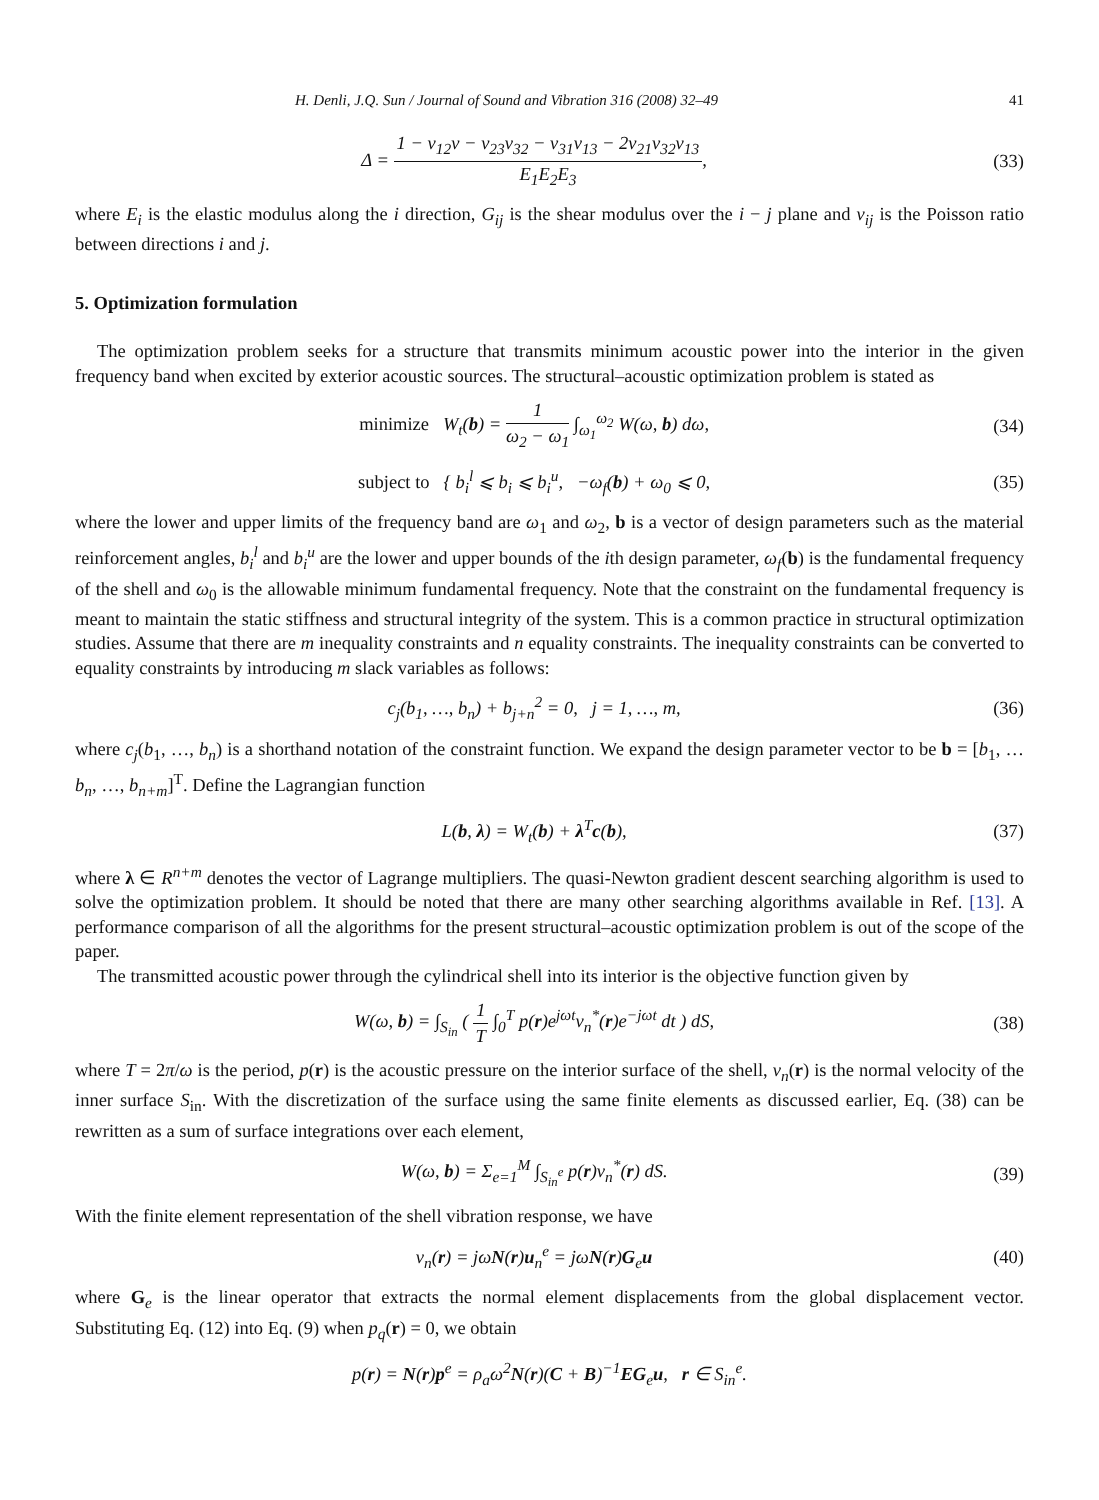H. Denli, J.Q. Sun / Journal of Sound and Vibration 316 (2008) 32–49 41
Δ = 1 − ν<sub>12</sub>ν − ν<sub>23</sub>ν<sub>32</sub> − ν<sub>31</sub>ν<sub>13</sub> − 2ν<sub>21</sub>ν<sub>32</sub>ν<sub>13</sub> E<sub>1</sub>E<sub>2</sub>E<sub>3</sub>,
(33)
where E<sub>i</sub> is the elastic modulus along the i direction, G<sub>ij</sub> is the shear modulus over the i − j plane and ν<sub>ij</sub> is the Poisson ratio between directions i and j.
5. Optimization formulation
The optimization problem seeks for a structure that transmits minimum acoustic power into the interior in the given frequency band when excited by exterior acoustic sources. The structural–acoustic optimization problem is stated as
minimize W<sub>t</sub>(b) = 1 ω<sub>2</sub> − ω<sub>1</sub> ∫<sub>ω<sub>1</sub></sub><sup>ω<sub>2</sub></sup> W(ω, b) dω,
(34)
subject to { b<sub>i</sub><sup>l</sup> ⩽ b<sub>i</sub> ⩽ b<sub>i</sub><sup>u</sup>, −ω<sub>f</sub>(b) + ω<sub>0</sub> ⩽ 0,
(35)
where the lower and upper limits of the frequency band are ω<sub>1</sub> and ω<sub>2</sub>, b is a vector of design parameters such as the material reinforcement angles, b<sub>i</sub><sup>l</sup> and b<sub>i</sub><sup>u</sup> are the lower and upper bounds of the ith design parameter, ω<sub>f</sub>(b) is the fundamental frequency of the shell and ω<sub>0</sub> is the allowable minimum fundamental frequency. Note that the constraint on the fundamental frequency is meant to maintain the static stiffness and structural integrity of the system. This is a common practice in structural optimization studies. Assume that there are m inequality constraints and n equality constraints. The inequality constraints can be converted to equality constraints by introducing m slack variables as follows:
c<sub>j</sub>(b<sub>1</sub>, …, b<sub>n</sub>) + b<sub>j+n</sub><sup>2</sup> = 0, j = 1, …, m,
(36)
where c<sub>j</sub>(b<sub>1</sub>, …, b<sub>n</sub>) is a shorthand notation of the constraint function. We expand the design parameter vector to be b = [b<sub>1</sub>, … b<sub>n</sub>, …, b<sub>n+m</sub>]<sup>T</sup>. Define the Lagrangian function
L(b, λ) = W<sub>t</sub>(b) + λ<sup>T</sup>c(b), (37)
where λ ∈ R<sup>n+m</sup> denotes the vector of Lagrange multipliers. The quasi-Newton gradient descent searching algorithm is used to solve the optimization problem. It should be noted that there are many other searching algorithms available in Ref. [13]. A performance comparison of all the algorithms for the present structural–acoustic optimization problem is out of the scope of the paper.
The transmitted acoustic power through the cylindrical shell into its interior is the objective function given by
W(ω, b) = ∫<sub>S<sub>in</sub></sub> ( 1 T ∫<sub>0</sub><sup>T</sup> p(r)e<sup>jωt</sup>v<sub>n</sub><sup>*</sup>(r)e<sup>−jωt</sup> dt ) dS,
(38)
where T = 2π/ω is the period, p(r) is the acoustic pressure on the interior surface of the shell, v<sub>n</sub>(r) is the normal velocity of the inner surface S<sub>in</sub>. With the discretization of the surface using the same finite elements as discussed earlier, Eq. (38) can be rewritten as a sum of surface integrations over each element,
W(ω, b) = Σ<sub>e=1</sub><sup>M</sup> ∫<sub>S<sub>in</sub><sup>e</sup></sub> p(r)v<sub>n</sub><sup>*</sup>(r) dS.
(39)
With the finite element representation of the shell vibration response, we have
v<sub>n</sub>(r) = jωN(r)u<sub>n</sub><sup>e</sup> = jωN(r)G<sub>e</sub>u (40)
where G<sub>e</sub> is the linear operator that extracts the normal element displacements from the global displacement vector. Substituting Eq. (12) into Eq. (9) when p<sub>q</sub>(r) = 0, we obtain
p(r) = N(r)p<sup>e</sup> = ρ<sub>a</sub>ω<sup>2</sup>N(r)(C + B)<sup>−1</sup>EG<sub>e</sub>u, r ∈ S<sub>in</sub><sup>e</sup>.